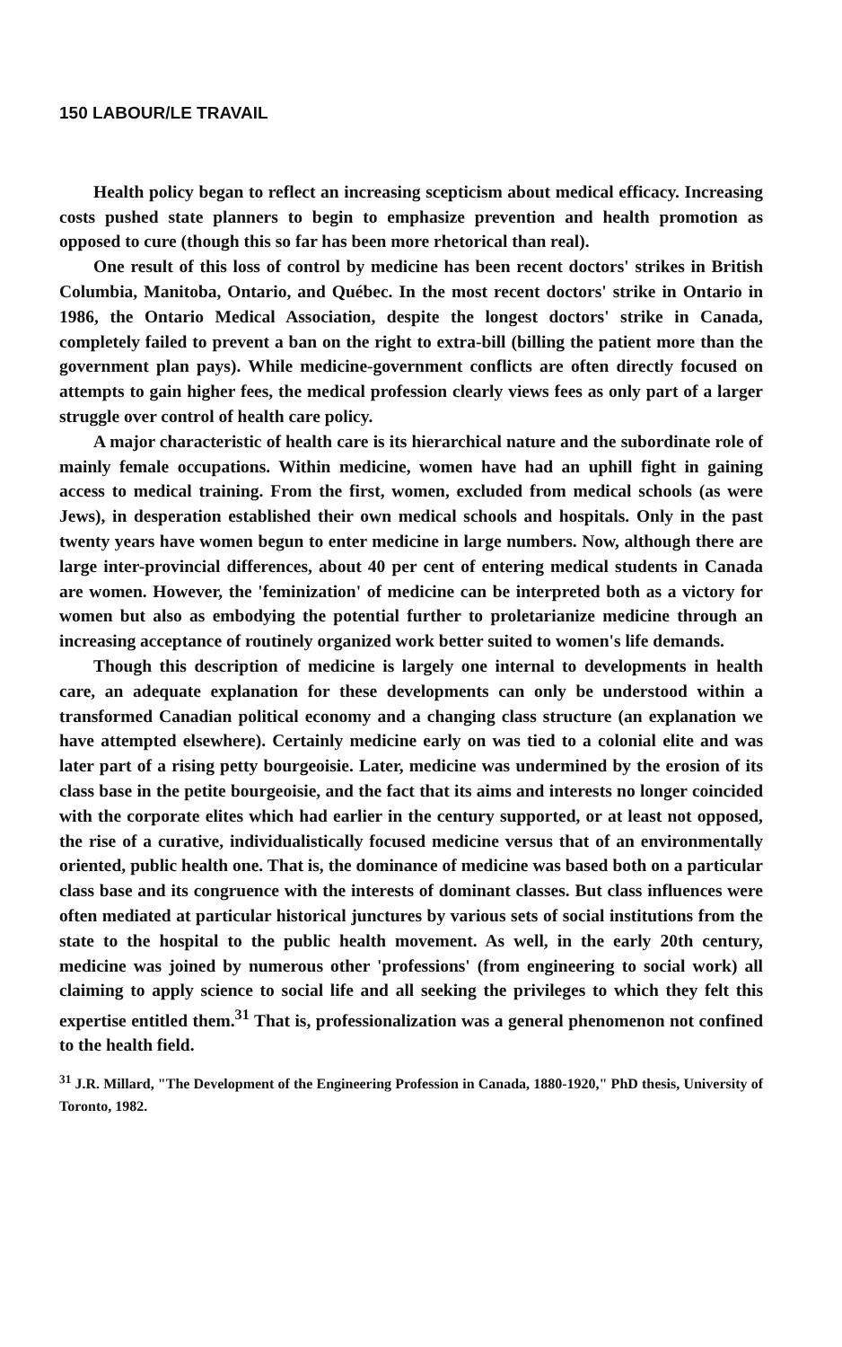150 LABOUR/LE TRAVAIL
Health policy began to reflect an increasing scepticism about medical efficacy. Increasing costs pushed state planners to begin to emphasize prevention and health promotion as opposed to cure (though this so far has been more rhetorical than real).
One result of this loss of control by medicine has been recent doctors' strikes in British Columbia, Manitoba, Ontario, and Québec. In the most recent doctors' strike in Ontario in 1986, the Ontario Medical Association, despite the longest doctors' strike in Canada, completely failed to prevent a ban on the right to extra-bill (billing the patient more than the government plan pays). While medicine-government conflicts are often directly focused on attempts to gain higher fees, the medical profession clearly views fees as only part of a larger struggle over control of health care policy.
A major characteristic of health care is its hierarchical nature and the subordinate role of mainly female occupations. Within medicine, women have had an uphill fight in gaining access to medical training. From the first, women, excluded from medical schools (as were Jews), in desperation established their own medical schools and hospitals. Only in the past twenty years have women begun to enter medicine in large numbers. Now, although there are large inter-provincial differences, about 40 per cent of entering medical students in Canada are women. However, the 'feminization' of medicine can be interpreted both as a victory for women but also as embodying the potential further to proletarianize medicine through an increasing acceptance of routinely organized work better suited to women's life demands.
Though this description of medicine is largely one internal to developments in health care, an adequate explanation for these developments can only be understood within a transformed Canadian political economy and a changing class structure (an explanation we have attempted elsewhere). Certainly medicine early on was tied to a colonial elite and was later part of a rising petty bourgeoisie. Later, medicine was undermined by the erosion of its class base in the petite bourgeoisie, and the fact that its aims and interests no longer coincided with the corporate elites which had earlier in the century supported, or at least not opposed, the rise of a curative, individualistically focused medicine versus that of an environmentally oriented, public health one. That is, the dominance of medicine was based both on a particular class base and its congruence with the interests of dominant classes. But class influences were often mediated at particular historical junctures by various sets of social institutions from the state to the hospital to the public health movement. As well, in the early 20th century, medicine was joined by numerous other 'professions' (from engineering to social work) all claiming to apply science to social life and all seeking the privileges to which they felt this expertise entitled them.<sup>31</sup> That is, professionalization was a general phenomenon not confined to the health field.
<sup>31</sup> J.R. Millard, "The Development of the Engineering Profession in Canada, 1880-1920," PhD thesis, University of Toronto, 1982.